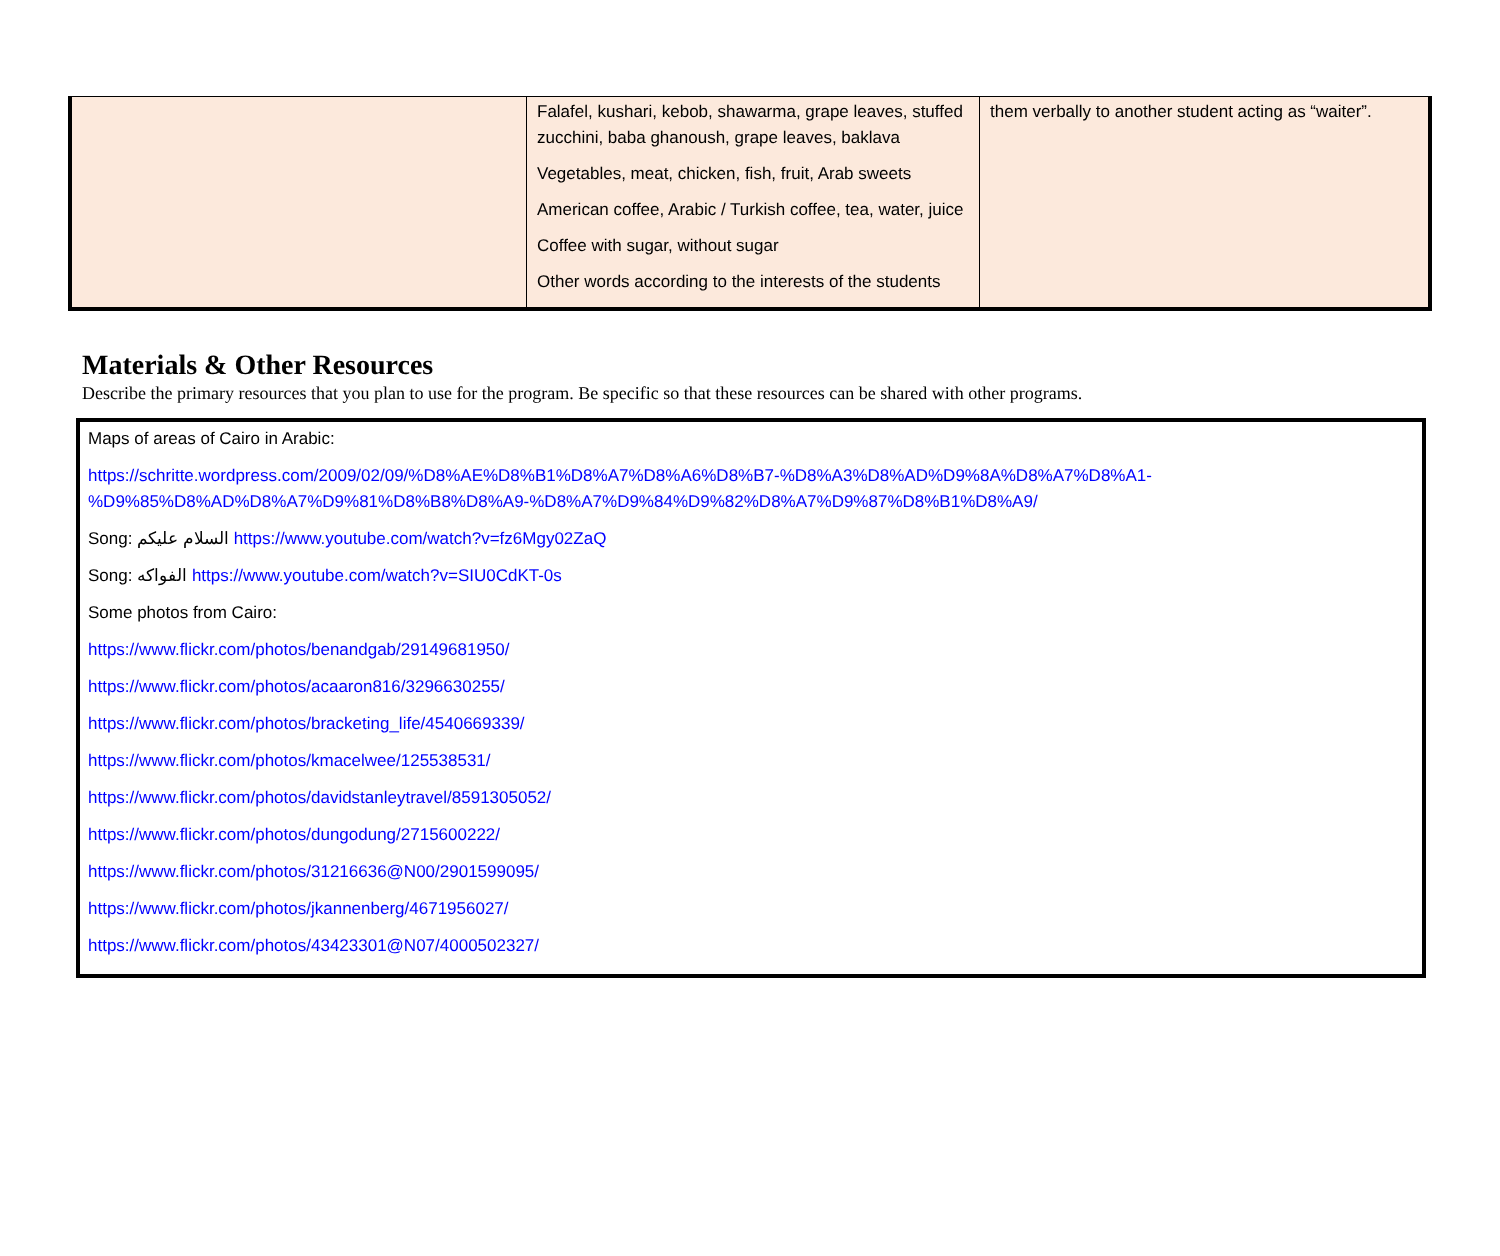| | Falafel, kushari, kebob, shawarma, grape leaves, stuffed zucchini, baba ghanoush, grape leaves, baklava Vegetables, meat, chicken, fish, fruit, Arab sweets American coffee, Arabic / Turkish coffee, tea, water, juice Coffee with sugar, without sugar Other words according to the interests of the students | them verbally to another student acting as “waiter”. |
Materials & Other Resources
Describe the primary resources that you plan to use for the program. Be specific so that these resources can be shared with other programs.
Maps of areas of Cairo in Arabic:
https://schritte.wordpress.com/2009/02/09/%D8%AE%D8%B1%D8%A7%D8%A6%D8%B7-%D8%A3%D8%AD%D9%8A%D8%A7%D8%A1-
%D9%85%D8%AD%D8%A7%D9%81%D8%B8%D8%A9-%D8%A7%D9%84%D9%82%D8%A7%D9%87%D8%B1%D8%A9/
Song: السلام عليكم https://www.youtube.com/watch?v=fz6Mgy02ZaQ
Song: الفواكه https://www.youtube.com/watch?v=SIU0CdKT-0s
Some photos from Cairo:
https://www.flickr.com/photos/benandgab/29149681950/
https://www.flickr.com/photos/acaaron816/3296630255/
https://www.flickr.com/photos/bracketing_life/4540669339/
https://www.flickr.com/photos/kmacelwee/125538531/
https://www.flickr.com/photos/davidstanleytravel/8591305052/
https://www.flickr.com/photos/dungodung/2715600222/
https://www.flickr.com/photos/31216636@N00/2901599095/
https://www.flickr.com/photos/jkannenberg/4671956027/
https://www.flickr.com/photos/43423301@N07/4000502327/